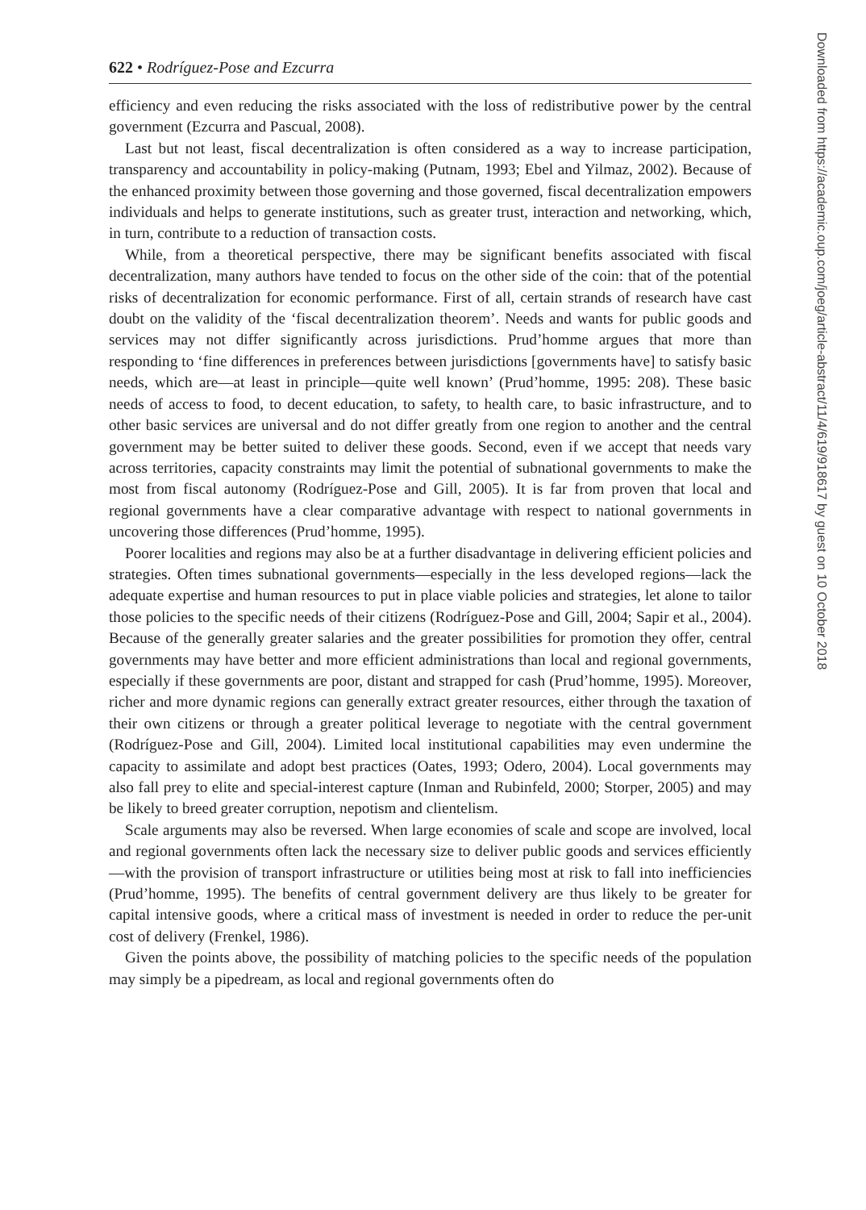622 • Rodríguez-Pose and Ezcurra
efficiency and even reducing the risks associated with the loss of redistributive power by the central government (Ezcurra and Pascual, 2008).
Last but not least, fiscal decentralization is often considered as a way to increase participation, transparency and accountability in policy-making (Putnam, 1993; Ebel and Yilmaz, 2002). Because of the enhanced proximity between those governing and those governed, fiscal decentralization empowers individuals and helps to generate institutions, such as greater trust, interaction and networking, which, in turn, contribute to a reduction of transaction costs.
While, from a theoretical perspective, there may be significant benefits associated with fiscal decentralization, many authors have tended to focus on the other side of the coin: that of the potential risks of decentralization for economic performance. First of all, certain strands of research have cast doubt on the validity of the ‘fiscal decentralization theorem’. Needs and wants for public goods and services may not differ significantly across jurisdictions. Prud’homme argues that more than responding to ‘fine differences in preferences between jurisdictions [governments have] to satisfy basic needs, which are—at least in principle—quite well known’ (Prud’homme, 1995: 208). These basic needs of access to food, to decent education, to safety, to health care, to basic infrastructure, and to other basic services are universal and do not differ greatly from one region to another and the central government may be better suited to deliver these goods. Second, even if we accept that needs vary across territories, capacity constraints may limit the potential of subnational governments to make the most from fiscal autonomy (Rodríguez-Pose and Gill, 2005). It is far from proven that local and regional governments have a clear comparative advantage with respect to national governments in uncovering those differences (Prud’homme, 1995).
Poorer localities and regions may also be at a further disadvantage in delivering efficient policies and strategies. Often times subnational governments—especially in the less developed regions—lack the adequate expertise and human resources to put in place viable policies and strategies, let alone to tailor those policies to the specific needs of their citizens (Rodríguez-Pose and Gill, 2004; Sapir et al., 2004). Because of the generally greater salaries and the greater possibilities for promotion they offer, central governments may have better and more efficient administrations than local and regional governments, especially if these governments are poor, distant and strapped for cash (Prud’homme, 1995). Moreover, richer and more dynamic regions can generally extract greater resources, either through the taxation of their own citizens or through a greater political leverage to negotiate with the central government (Rodríguez-Pose and Gill, 2004). Limited local institutional capabilities may even undermine the capacity to assimilate and adopt best practices (Oates, 1993; Odero, 2004). Local governments may also fall prey to elite and special-interest capture (Inman and Rubinfeld, 2000; Storper, 2005) and may be likely to breed greater corruption, nepotism and clientelism.
Scale arguments may also be reversed. When large economies of scale and scope are involved, local and regional governments often lack the necessary size to deliver public goods and services efficiently—with the provision of transport infrastructure or utilities being most at risk to fall into inefficiencies (Prud’homme, 1995). The benefits of central government delivery are thus likely to be greater for capital intensive goods, where a critical mass of investment is needed in order to reduce the per-unit cost of delivery (Frenkel, 1986).
Given the points above, the possibility of matching policies to the specific needs of the population may simply be a pipedream, as local and regional governments often do
Downloaded from https://academic.oup.com/joeg/article-abstract/11/4/619/918617 by guest on 10 October 2018